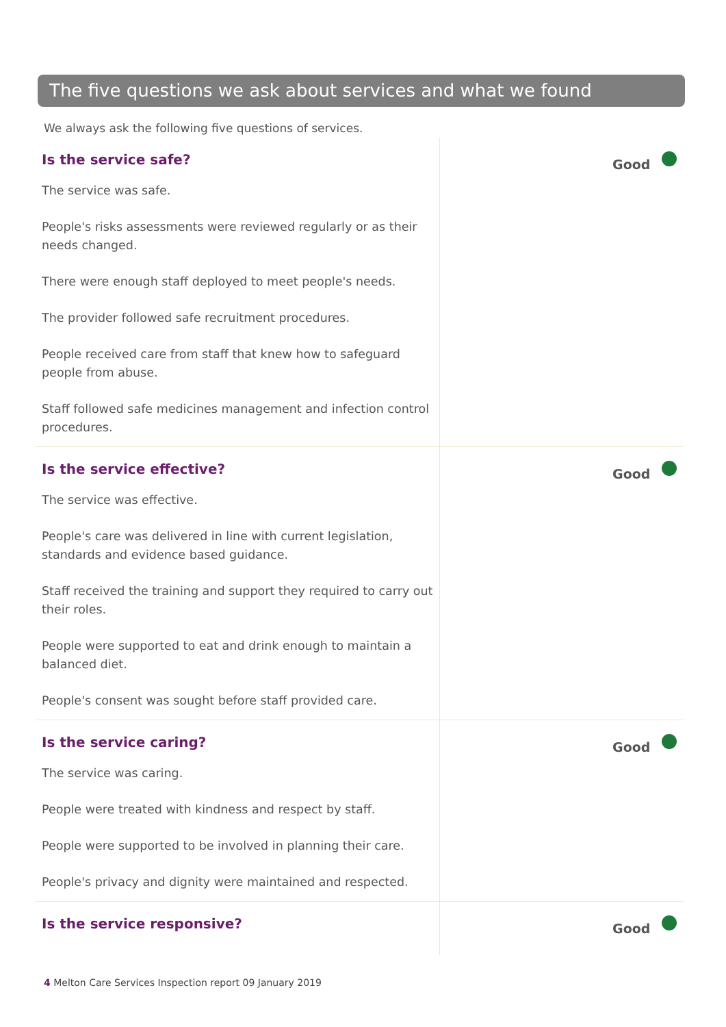The five questions we ask about services and what we found
We always ask the following five questions of services.
Is the service safe?
The service was safe.
People's risks assessments were reviewed regularly or as their needs changed.
There were enough staff deployed to meet people's needs.
The provider followed safe recruitment procedures.
People received care from staff that knew how to safeguard people from abuse.
Staff followed safe medicines management and infection control procedures.
Good
Is the service effective?
The service was effective.
People's care was delivered in line with current legislation, standards and evidence based guidance.
Staff received the training and support they required to carry out their roles.
People were supported to eat and drink enough to maintain a balanced diet.
People's consent was sought before staff provided care.
Good
Is the service caring?
The service was caring.
People were treated with kindness and respect by staff.
People were supported to be involved in planning their care.
People's privacy and dignity were maintained and respected.
Good
Is the service responsive? Good
4 Melton Care Services Inspection report 09 January 2019